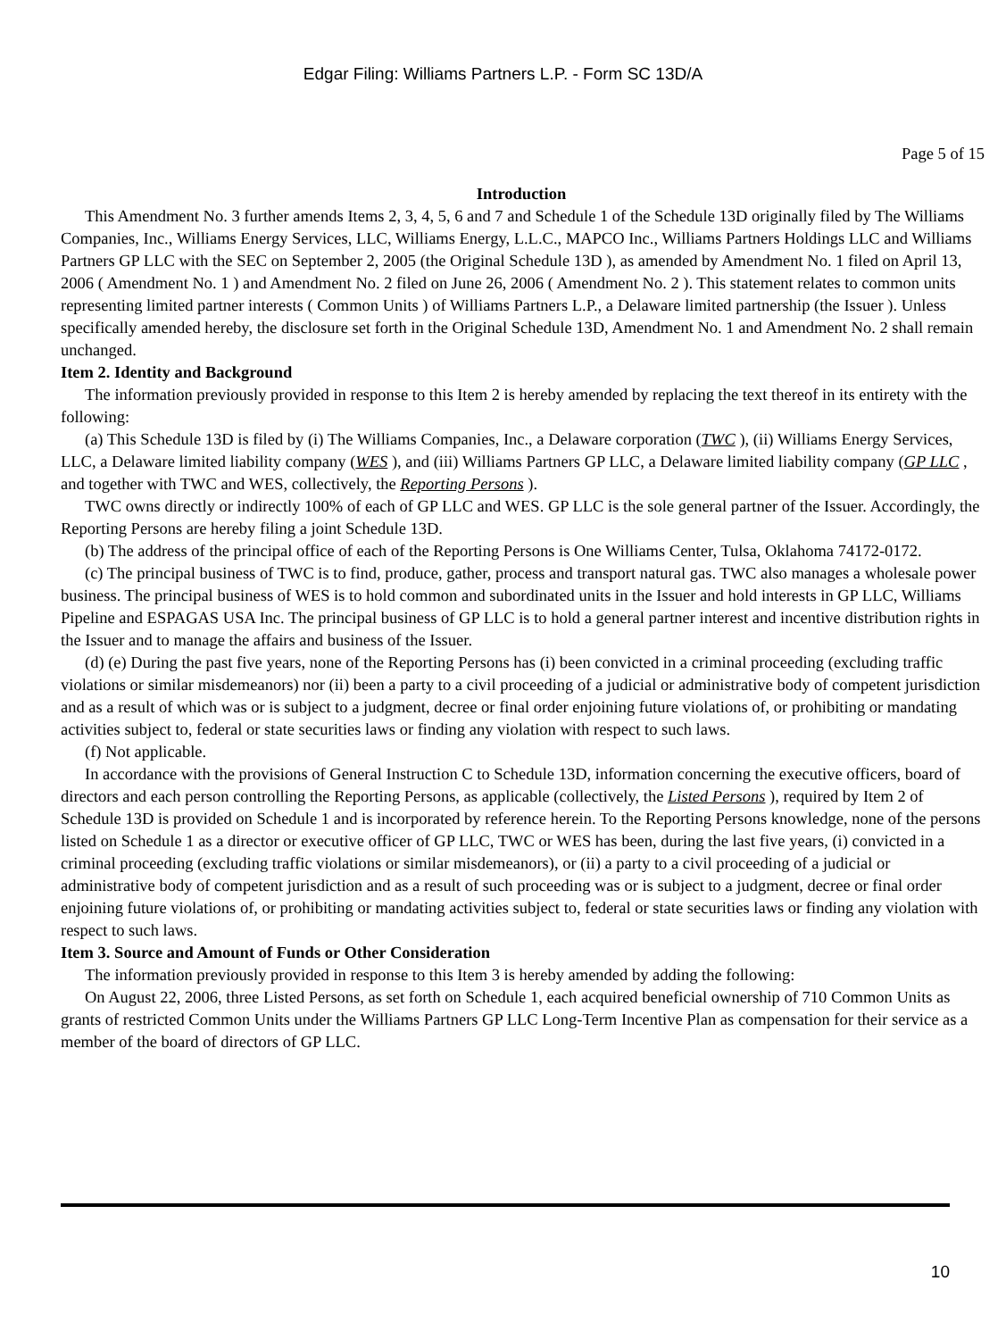Edgar Filing: Williams Partners L.P. - Form SC 13D/A
Page 5 of 15
Introduction
This Amendment No. 3 further amends Items 2, 3, 4, 5, 6 and 7 and Schedule 1 of the Schedule 13D originally filed by The Williams Companies, Inc., Williams Energy Services, LLC, Williams Energy, L.L.C., MAPCO Inc., Williams Partners Holdings LLC and Williams Partners GP LLC with the SEC on September 2, 2005 (the Original Schedule 13D ), as amended by Amendment No. 1 filed on April 13, 2006 ( Amendment No. 1 ) and Amendment No. 2 filed on June 26, 2006 ( Amendment No. 2 ). This statement relates to common units representing limited partner interests ( Common Units ) of Williams Partners L.P., a Delaware limited partnership (the Issuer ). Unless specifically amended hereby, the disclosure set forth in the Original Schedule 13D, Amendment No. 1 and Amendment No. 2 shall remain unchanged.
Item 2. Identity and Background
The information previously provided in response to this Item 2 is hereby amended by replacing the text thereof in its entirety with the following:
(a) This Schedule 13D is filed by (i) The Williams Companies, Inc., a Delaware corporation (TWC ), (ii) Williams Energy Services, LLC, a Delaware limited liability company (WES ), and (iii) Williams Partners GP LLC, a Delaware limited liability company (GP LLC , and together with TWC and WES, collectively, the Reporting Persons ).
TWC owns directly or indirectly 100% of each of GP LLC and WES. GP LLC is the sole general partner of the Issuer. Accordingly, the Reporting Persons are hereby filing a joint Schedule 13D.
(b) The address of the principal office of each of the Reporting Persons is One Williams Center, Tulsa, Oklahoma 74172-0172.
(c) The principal business of TWC is to find, produce, gather, process and transport natural gas. TWC also manages a wholesale power business. The principal business of WES is to hold common and subordinated units in the Issuer and hold interests in GP LLC, Williams Pipeline and ESPAGAS USA Inc. The principal business of GP LLC is to hold a general partner interest and incentive distribution rights in the Issuer and to manage the affairs and business of the Issuer.
(d) (e) During the past five years, none of the Reporting Persons has (i) been convicted in a criminal proceeding (excluding traffic violations or similar misdemeanors) nor (ii) been a party to a civil proceeding of a judicial or administrative body of competent jurisdiction and as a result of which was or is subject to a judgment, decree or final order enjoining future violations of, or prohibiting or mandating activities subject to, federal or state securities laws or finding any violation with respect to such laws.
(f) Not applicable.
In accordance with the provisions of General Instruction C to Schedule 13D, information concerning the executive officers, board of directors and each person controlling the Reporting Persons, as applicable (collectively, the Listed Persons ), required by Item 2 of Schedule 13D is provided on Schedule 1 and is incorporated by reference herein. To the Reporting Persons knowledge, none of the persons listed on Schedule 1 as a director or executive officer of GP LLC, TWC or WES has been, during the last five years, (i) convicted in a criminal proceeding (excluding traffic violations or similar misdemeanors), or (ii) a party to a civil proceeding of a judicial or administrative body of competent jurisdiction and as a result of such proceeding was or is subject to a judgment, decree or final order enjoining future violations of, or prohibiting or mandating activities subject to, federal or state securities laws or finding any violation with respect to such laws.
Item 3. Source and Amount of Funds or Other Consideration
The information previously provided in response to this Item 3 is hereby amended by adding the following:
On August 22, 2006, three Listed Persons, as set forth on Schedule 1, each acquired beneficial ownership of 710 Common Units as grants of restricted Common Units under the Williams Partners GP LLC Long-Term Incentive Plan as compensation for their service as a member of the board of directors of GP LLC.
10